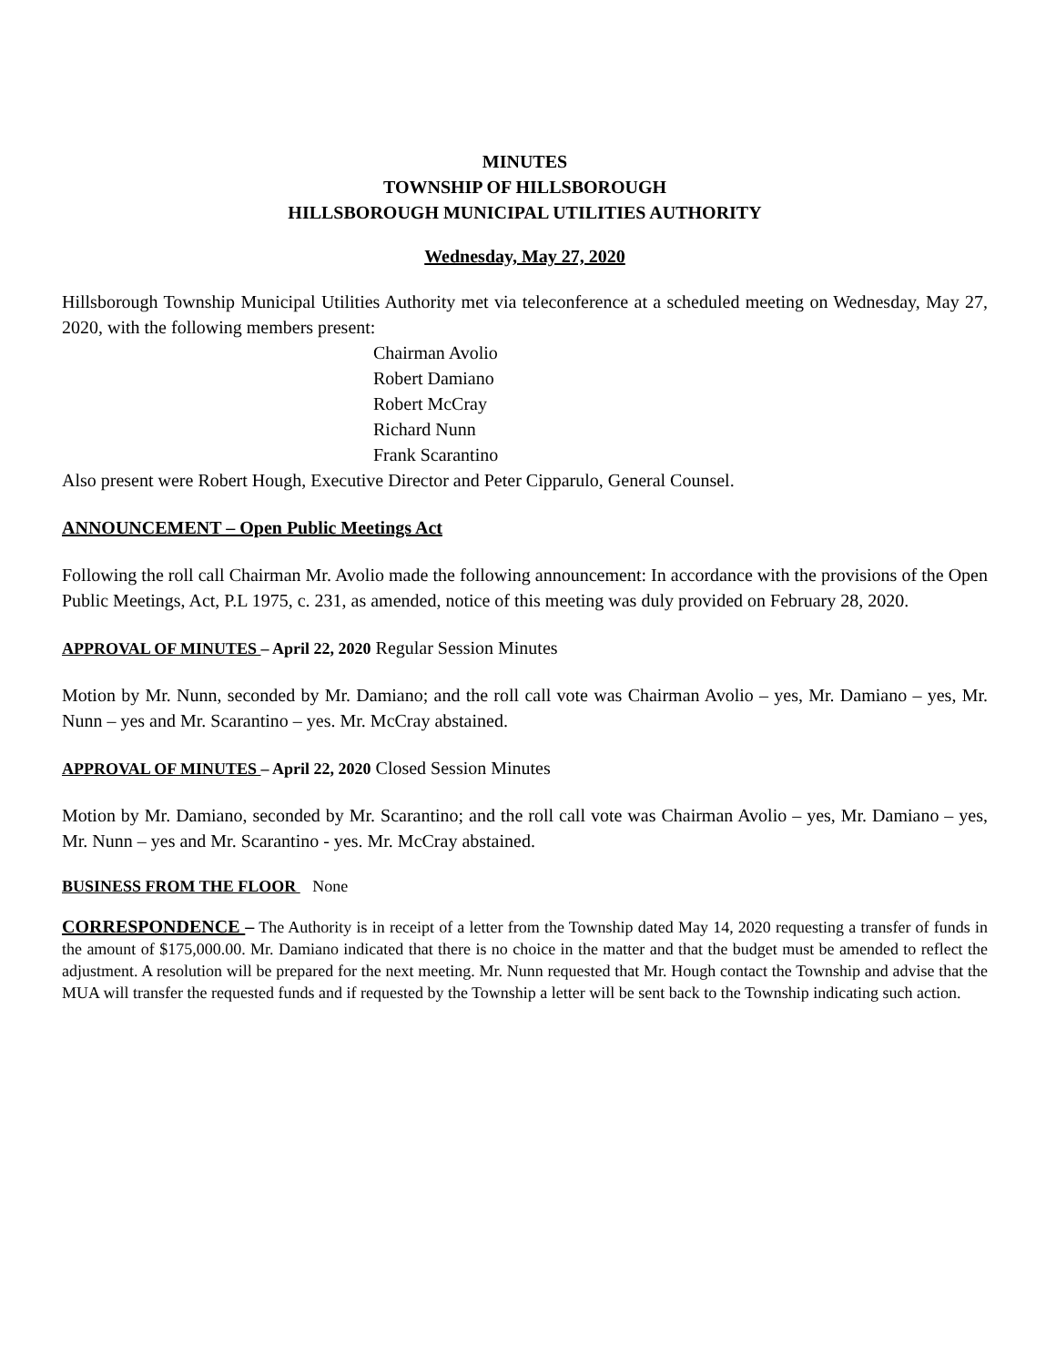MINUTES
TOWNSHIP OF HILLSBOROUGH
HILLSBOROUGH MUNICIPAL UTILITIES AUTHORITY
Wednesday, May 27, 2020
Hillsborough Township Municipal Utilities Authority met via teleconference at a scheduled meeting on Wednesday, May 27, 2020, with the following members present:
Chairman Avolio
Robert Damiano
Robert McCray
Richard Nunn
Frank Scarantino
Also present were Robert Hough, Executive Director and Peter Cipparulo, General Counsel.
ANNOUNCEMENT – Open Public Meetings Act
Following the roll call Chairman Mr. Avolio made the following announcement: In accordance with the provisions of the Open Public Meetings, Act, P.L 1975, c. 231, as amended, notice of this meeting was duly provided on February 28, 2020.
APPROVAL OF MINUTES – April 22, 2020 Regular Session Minutes
Motion by Mr. Nunn, seconded by Mr. Damiano; and the roll call vote was Chairman Avolio – yes, Mr. Damiano – yes, Mr. Nunn – yes and Mr. Scarantino – yes. Mr. McCray abstained.
APPROVAL OF MINUTES – April 22, 2020 Closed Session Minutes
Motion by Mr. Damiano, seconded by Mr. Scarantino; and the roll call vote was Chairman Avolio – yes, Mr. Damiano – yes, Mr. Nunn – yes and Mr. Scarantino - yes. Mr. McCray abstained.
BUSINESS FROM THE FLOOR None
CORRESPONDENCE – The Authority is in receipt of a letter from the Township dated May 14, 2020 requesting a transfer of funds in the amount of $175,000.00. Mr. Damiano indicated that there is no choice in the matter and that the budget must be amended to reflect the adjustment. A resolution will be prepared for the next meeting. Mr. Nunn requested that Mr. Hough contact the Township and advise that the MUA will transfer the requested funds and if requested by the Township a letter will be sent back to the Township indicating such action.